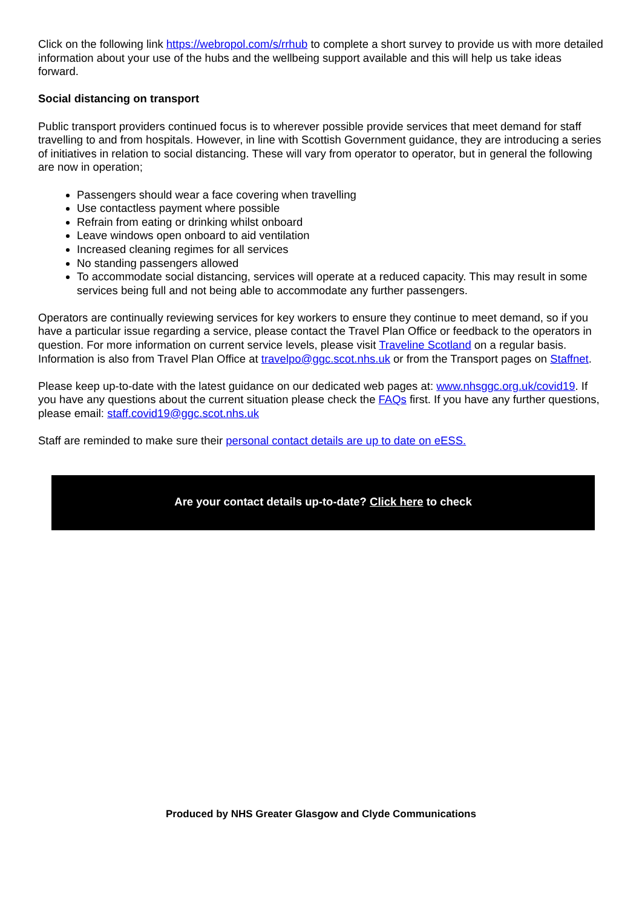Click on the following link https://webropol.com/s/rrhub to complete a short survey to provide us with more detailed information about your use of the hubs and the wellbeing support available and this will help us take ideas forward.
Social distancing on transport
Public transport providers continued focus is to wherever possible provide services that meet demand for staff travelling to and from hospitals. However, in line with Scottish Government guidance, they are introducing a series of initiatives in relation to social distancing. These will vary from operator to operator, but in general the following are now in operation;
Passengers should wear a face covering when travelling
Use contactless payment where possible
Refrain from eating or drinking whilst onboard
Leave windows open onboard to aid ventilation
Increased cleaning regimes for all services
No standing passengers allowed
To accommodate social distancing, services will operate at a reduced capacity. This may result in some services being full and not being able to accommodate any further passengers.
Operators are continually reviewing services for key workers to ensure they continue to meet demand, so if you have a particular issue regarding a service, please contact the Travel Plan Office or feedback to the operators in question. For more information on current service levels, please visit Traveline Scotland on a regular basis. Information is also from Travel Plan Office at travelpo@ggc.scot.nhs.uk or from the Transport pages on Staffnet.
Please keep up-to-date with the latest guidance on our dedicated web pages at: www.nhsggc.org.uk/covid19. If you have any questions about the current situation please check the FAQs first. If you have any further questions, please email: staff.covid19@ggc.scot.nhs.uk
Staff are reminded to make sure their personal contact details are up to date on eESS.
Are your contact details up-to-date? Click here to check
Produced by NHS Greater Glasgow and Clyde Communications